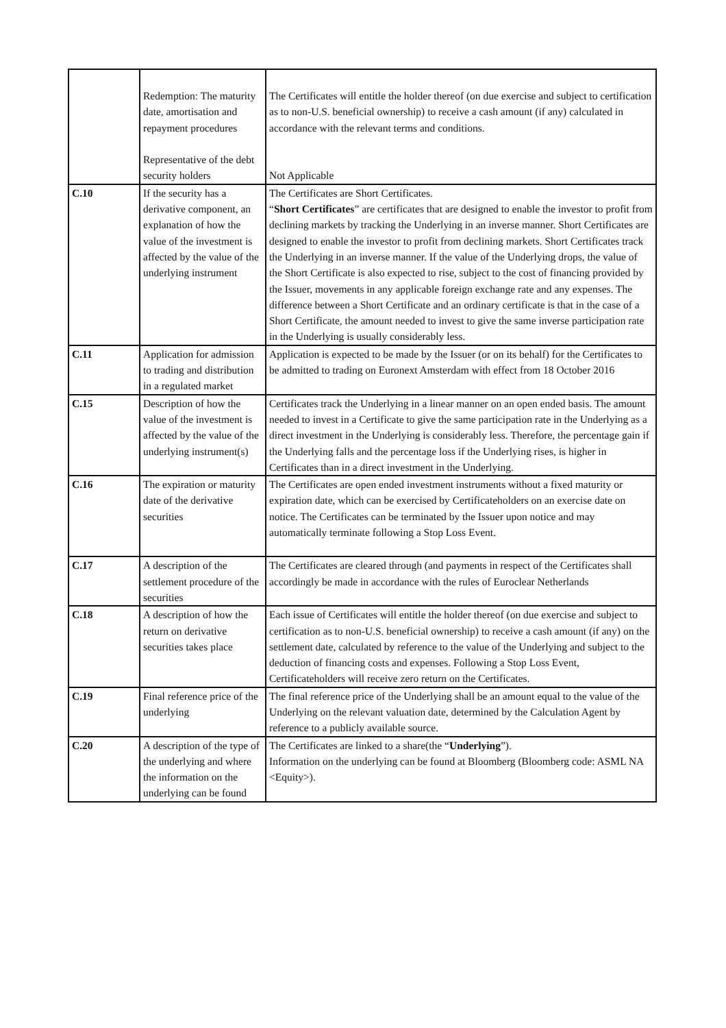| | Redemption: The maturity date, amortisation and repayment procedures Representative of the debt security holders | The Certificates will entitle the holder thereof (on due exercise and subject to certification as to non-U.S. beneficial ownership) to receive a cash amount (if any) calculated in accordance with the relevant terms and conditions. Not Applicable |
| C.10 | If the security has a derivative component, an explanation of how the value of the investment is affected by the value of the underlying instrument | The Certificates are Short Certificates. “ Short Certificates ” are certificates that are designed to enable the investor to profit from declining markets by tracking the Underlying in an inverse manner. Short Certificates are designed to enable the investor to profit from declining markets. Short Certificates track the Underlying in an inverse manner. If the value of the Underlying drops, the value of the Short Certificate is also expected to rise, subject to the cost of financing provided by the Issuer, movements in any applicable foreign exchange rate and any expenses. The difference between a Short Certificate and an ordinary certificate is that in the case of a Short Certificate, the amount needed to invest to give the same inverse participation rate in the Underlying is usually considerably less. |
| C.11 | Application for admission to trading and distribution in a regulated market | Application is expected to be made by the Issuer (or on its behalf) for the Certificates to be admitted to trading on Euronext Amsterdam with effect from 18 October 2016 |
| C.15 | Description of how the value of the investment is affected by the value of the underlying instrument(s) | Certificates track the Underlying in a linear manner on an open ended basis. The amount needed to invest in a Certificate to give the same participation rate in the Underlying as a direct investment in the Underlying is considerably less. Therefore, the percentage gain if the Underlying falls and the percentage loss if the Underlying rises, is higher in Certificates than in a direct investment in the Underlying. |
| C.16 | The expiration or maturity date of the derivative securities | The Certificates are open ended investment instruments without a fixed maturity or expiration date, which can be exercised by Certificateholders on an exercise date on notice. The Certificates can be terminated by the Issuer upon notice and may automatically terminate following a Stop Loss Event. |
| C.17 | A description of the settlement procedure of the securities | The Certificates are cleared through (and payments in respect of the Certificates shall accordingly be made in accordance with the rules of Euroclear Netherlands |
| C.18 | A description of how the return on derivative securities takes place | Each issue of Certificates will entitle the holder thereof (on due exercise and subject to certification as to non-U.S. beneficial ownership) to receive a cash amount (if any) on the settlement date, calculated by reference to the value of the Underlying and subject to the deduction of financing costs and expenses. Following a Stop Loss Event, Certificateholders will receive zero return on the Certificates. |
| C.19 | Final reference price of the underlying | The final reference price of the Underlying shall be an amount equal to the value of the Underlying on the relevant valuation date, determined by the Calculation Agent by reference to a publicly available source. |
| C.20 | A description of the type of the underlying and where the information on the underlying can be found | The Certificates are linked to a share(the “ Underlying ”). Information on the underlying can be found at Bloomberg (Bloomberg code: ASML NA <Equity>). |